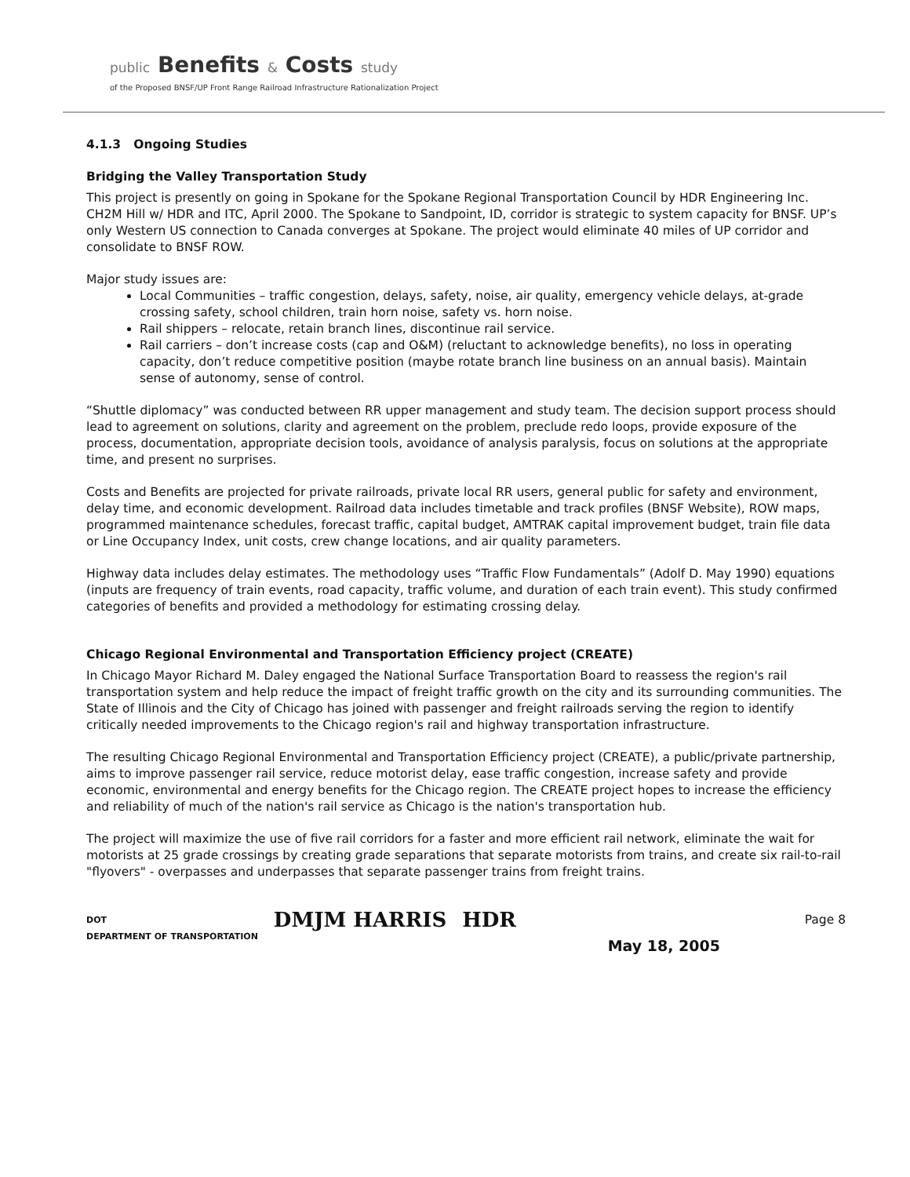public Benefits & Costs study
of the Proposed BNSF/UP Front Range Railroad Infrastructure Rationalization Project
4.1.3 Ongoing Studies
Bridging the Valley Transportation Study
This project is presently on going in Spokane for the Spokane Regional Transportation Council by HDR Engineering Inc. CH2M Hill w/ HDR and ITC, April 2000. The Spokane to Sandpoint, ID, corridor is strategic to system capacity for BNSF. UP’s only Western US connection to Canada converges at Spokane. The project would eliminate 40 miles of UP corridor and consolidate to BNSF ROW.
Major study issues are:
Local Communities – traffic congestion, delays, safety, noise, air quality, emergency vehicle delays, at-grade crossing safety, school children, train horn noise, safety vs. horn noise.
Rail shippers – relocate, retain branch lines, discontinue rail service.
Rail carriers – don’t increase costs (cap and O&M) (reluctant to acknowledge benefits), no loss in operating capacity, don’t reduce competitive position (maybe rotate branch line business on an annual basis). Maintain sense of autonomy, sense of control.
“Shuttle diplomacy” was conducted between RR upper management and study team. The decision support process should lead to agreement on solutions, clarity and agreement on the problem, preclude redo loops, provide exposure of the process, documentation, appropriate decision tools, avoidance of analysis paralysis, focus on solutions at the appropriate time, and present no surprises.
Costs and Benefits are projected for private railroads, private local RR users, general public for safety and environment, delay time, and economic development. Railroad data includes timetable and track profiles (BNSF Website), ROW maps, programmed maintenance schedules, forecast traffic, capital budget, AMTRAK capital improvement budget, train file data or Line Occupancy Index, unit costs, crew change locations, and air quality parameters.
Highway data includes delay estimates. The methodology uses “Traffic Flow Fundamentals” (Adolf D. May 1990) equations (inputs are frequency of train events, road capacity, traffic volume, and duration of each train event). This study confirmed categories of benefits and provided a methodology for estimating crossing delay.
Chicago Regional Environmental and Transportation Efficiency project (CREATE)
In Chicago Mayor Richard M. Daley engaged the National Surface Transportation Board to reassess the region's rail transportation system and help reduce the impact of freight traffic growth on the city and its surrounding communities. The State of Illinois and the City of Chicago has joined with passenger and freight railroads serving the region to identify critically needed improvements to the Chicago region's rail and highway transportation infrastructure.
The resulting Chicago Regional Environmental and Transportation Efficiency project (CREATE), a public/private partnership, aims to improve passenger rail service, reduce motorist delay, ease traffic congestion, increase safety and provide economic, environmental and energy benefits for the Chicago region. The CREATE project hopes to increase the efficiency and reliability of much of the nation's rail service as Chicago is the nation's transportation hub.
The project will maximize the use of five rail corridors for a faster and more efficient rail network, eliminate the wait for motorists at 25 grade crossings by creating grade separations that separate motorists from trains, and create six rail-to-rail "flyovers" - overpasses and underpasses that separate passenger trains from freight trains.
DOT
DEPARTMENT OF TRANSPORTATION
DMJM HARRIS HDR
Page 8
May 18, 2005